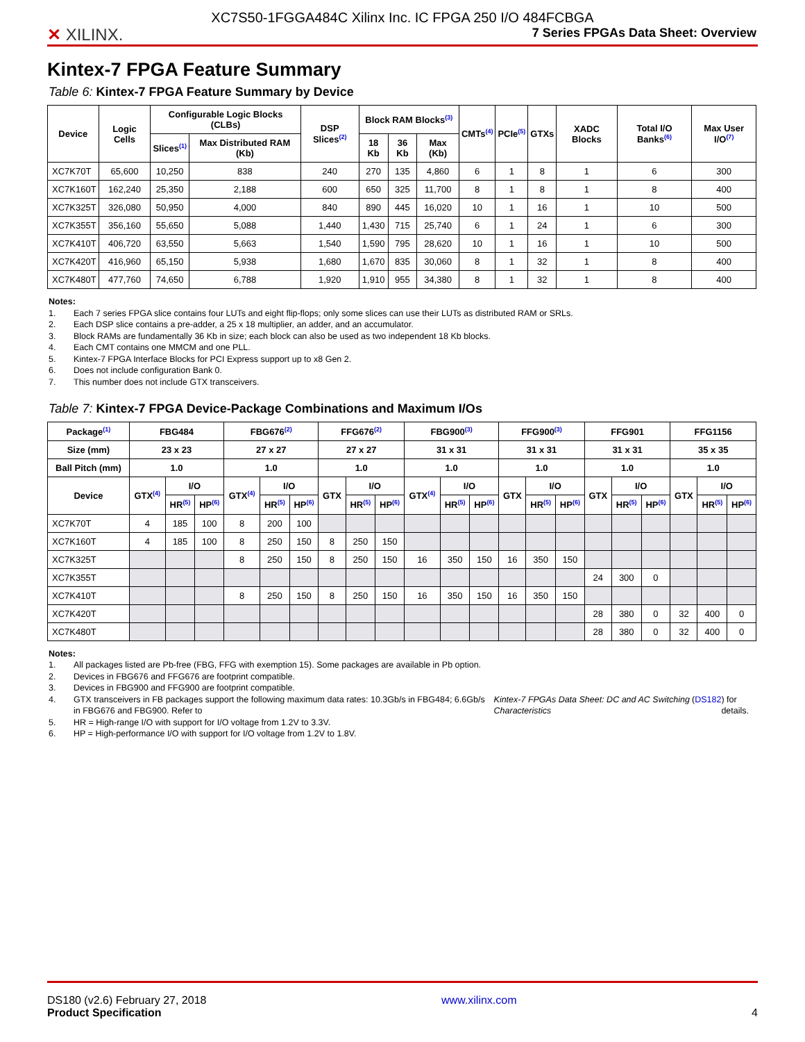✕ XILINX.
XC7S50-1FGGA484C Xilinx Inc. IC FPGA 250 I/O 484FCBGA
7 Series FPGAs Data Sheet: Overview
Kintex-7 FPGA Feature Summary
Table 6: Kintex-7 FPGA Feature Summary by Device
| Device | Logic Cells | Configurable Logic Blocks (CLBs) | | DSP Slices<sup>(2)</sup> | Block RAM Blocks<sup>(3)</sup> | | | CMTs<sup>(4)</sup> | PCIe<sup>(5)</sup> | GTXs | XADC Blocks | Total I/O Banks<sup>(6)</sup> | Max User I/O<sup>(7)</sup> |
| --- | --- | --- | --- | --- | --- | --- | --- | --- | --- | --- | --- | --- | --- |
| | | Slices<sup>(1)</sup> | Max Distributed RAM (Kb) | | 18 Kb | 36 Kb | Max (Kb) | | | | | | |
| XC7K70T | 65,600 | 10,250 | 838 | 240 | 270 | 135 | 4,860 | 6 | 1 | 8 | 1 | 6 | 300 |
| XC7K160T | 162,240 | 25,350 | 2,188 | 600 | 650 | 325 | 11,700 | 8 | 1 | 8 | 1 | 8 | 400 |
| XC7K325T | 326,080 | 50,950 | 4,000 | 840 | 890 | 445 | 16,020 | 10 | 1 | 16 | 1 | 10 | 500 |
| XC7K355T | 356,160 | 55,650 | 5,088 | 1,440 | 1,430 | 715 | 25,740 | 6 | 1 | 24 | 1 | 6 | 300 |
| XC7K410T | 406,720 | 63,550 | 5,663 | 1,540 | 1,590 | 795 | 28,620 | 10 | 1 | 16 | 1 | 10 | 500 |
| XC7K420T | 416,960 | 65,150 | 5,938 | 1,680 | 1,670 | 835 | 30,060 | 8 | 1 | 32 | 1 | 8 | 400 |
| XC7K480T | 477,760 | 74,650 | 6,788 | 1,920 | 1,910 | 955 | 34,380 | 8 | 1 | 32 | 1 | 8 | 400 |
Notes:
1. Each 7 series FPGA slice contains four LUTs and eight flip-flops; only some slices can use their LUTs as distributed RAM or SRLs.
2. Each DSP slice contains a pre-adder, a 25 x 18 multiplier, an adder, and an accumulator.
3. Block RAMs are fundamentally 36 Kb in size; each block can also be used as two independent 18 Kb blocks.
4. Each CMT contains one MMCM and one PLL.
5. Kintex-7 FPGA Interface Blocks for PCI Express support up to x8 Gen 2.
6. Does not include configuration Bank 0.
7. This number does not include GTX transceivers.
Table 7: Kintex-7 FPGA Device-Package Combinations and Maximum I/Os
| Package<sup>(1)</sup> | FBG484 | | | FBG676<sup>(2)</sup> | | | FFG676<sup>(2)</sup> | | | FBG900<sup>(3)</sup> | | | FFG900<sup>(3)</sup> | | | FFG901 | | | FFG1156 | | |
| --- | --- | --- | --- | --- | --- | --- | --- | --- | --- | --- | --- | --- | --- | --- | --- | --- | --- | --- | --- | --- | --- |
| Size (mm) | 23 x 23 | | | 27 x 27 | | | 27 x 27 | | | 31 x 31 | | | 31 x 31 | | | 31 x 31 | | | 35 x 35 | | |
| Ball Pitch (mm) | 1.0 | | | 1.0 | | | 1.0 | | | 1.0 | | | 1.0 | | | 1.0 | | | 1.0 | | |
| Device | GTX<sup>(4)</sup> | I/O | | GTX<sup>(4)</sup> | I/O | | GTX | I/O | | GTX<sup>(4)</sup> | I/O | | GTX | I/O | | GTX | I/O | | GTX | I/O | |
| | | HR<sup>(5)</sup> | HP<sup>(6)</sup> | | HR<sup>(5)</sup> | HP<sup>(6)</sup> | | HR<sup>(5)</sup> | HP<sup>(6)</sup> | | HR<sup>(5)</sup> | HP<sup>(6)</sup> | | HR<sup>(5)</sup> | HP<sup>(6)</sup> | | HR<sup>(5)</sup> | HP<sup>(6)</sup> | | HR<sup>(5)</sup> | HP<sup>(6)</sup> |
| XC7K70T | 4 | 185 | 100 | 8 | 200 | 100 | | | | | | | | | | | | | | | |
| XC7K160T | 4 | 185 | 100 | 8 | 250 | 150 | 8 | 250 | 150 | | | | | | | | | | | | |
| XC7K325T | | | | 8 | 250 | 150 | 8 | 250 | 150 | 16 | 350 | 150 | 16 | 350 | 150 | | | | | | |
| XC7K355T | | | | | | | | | | | | | | | | 24 | 300 | 0 | | | |
| XC7K410T | | | | 8 | 250 | 150 | 8 | 250 | 150 | 16 | 350 | 150 | 16 | 350 | 150 | | | | | | |
| XC7K420T | | | | | | | | | | | | | | | | 28 | 380 | 0 | 32 | 400 | 0 |
| XC7K480T | | | | | | | | | | | | | | | | 28 | 380 | 0 | 32 | 400 | 0 |
Notes:
1. All packages listed are Pb-free (FBG, FFG with exemption 15). Some packages are available in Pb option.
2. Devices in FBG676 and FFG676 are footprint compatible.
3. Devices in FBG900 and FFG900 are footprint compatible.
4. GTX transceivers in FB packages support the following maximum data rates: 10.3Gb/s in FBG484; 6.6Gb/s in FBG676 and FBG900. Refer to Kintex-7 FPGAs Data Sheet: DC and AC Switching Characteristics (DS182) for details.
5. HR = High-range I/O with support for I/O voltage from 1.2V to 3.3V.
6. HP = High-performance I/O with support for I/O voltage from 1.2V to 1.8V.
DS180 (v2.6) February 27, 2018
Product Specification
www.xilinx.com
4